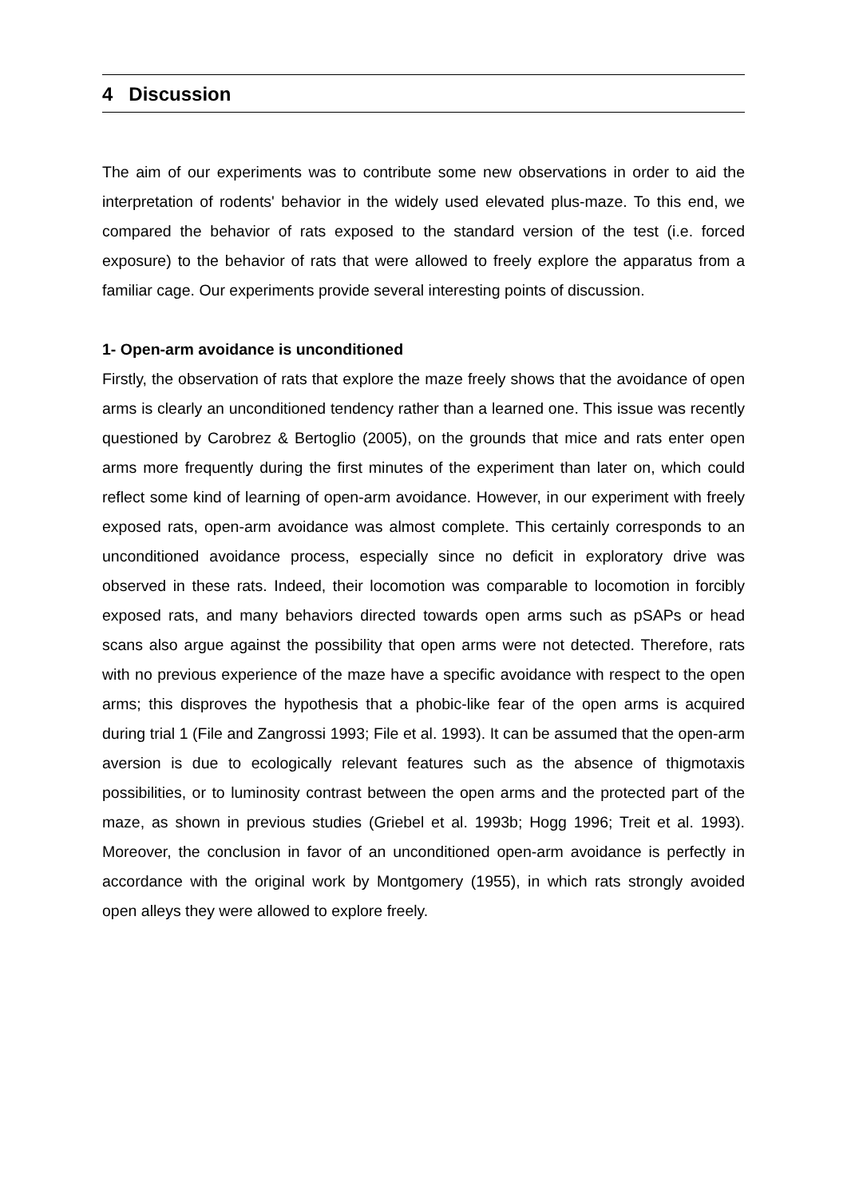4 Discussion
The aim of our experiments was to contribute some new observations in order to aid the interpretation of rodents' behavior in the widely used elevated plus-maze. To this end, we compared the behavior of rats exposed to the standard version of the test (i.e. forced exposure) to the behavior of rats that were allowed to freely explore the apparatus from a familiar cage. Our experiments provide several interesting points of discussion.
1- Open-arm avoidance is unconditioned
Firstly, the observation of rats that explore the maze freely shows that the avoidance of open arms is clearly an unconditioned tendency rather than a learned one. This issue was recently questioned by Carobrez & Bertoglio (2005), on the grounds that mice and rats enter open arms more frequently during the first minutes of the experiment than later on, which could reflect some kind of learning of open-arm avoidance. However, in our experiment with freely exposed rats, open-arm avoidance was almost complete. This certainly corresponds to an unconditioned avoidance process, especially since no deficit in exploratory drive was observed in these rats. Indeed, their locomotion was comparable to locomotion in forcibly exposed rats, and many behaviors directed towards open arms such as pSAPs or head scans also argue against the possibility that open arms were not detected. Therefore, rats with no previous experience of the maze have a specific avoidance with respect to the open arms; this disproves the hypothesis that a phobic-like fear of the open arms is acquired during trial 1 (File and Zangrossi 1993; File et al. 1993). It can be assumed that the open-arm aversion is due to ecologically relevant features such as the absence of thigmotaxis possibilities, or to luminosity contrast between the open arms and the protected part of the maze, as shown in previous studies (Griebel et al. 1993b; Hogg 1996; Treit et al. 1993). Moreover, the conclusion in favor of an unconditioned open-arm avoidance is perfectly in accordance with the original work by Montgomery (1955), in which rats strongly avoided open alleys they were allowed to explore freely.